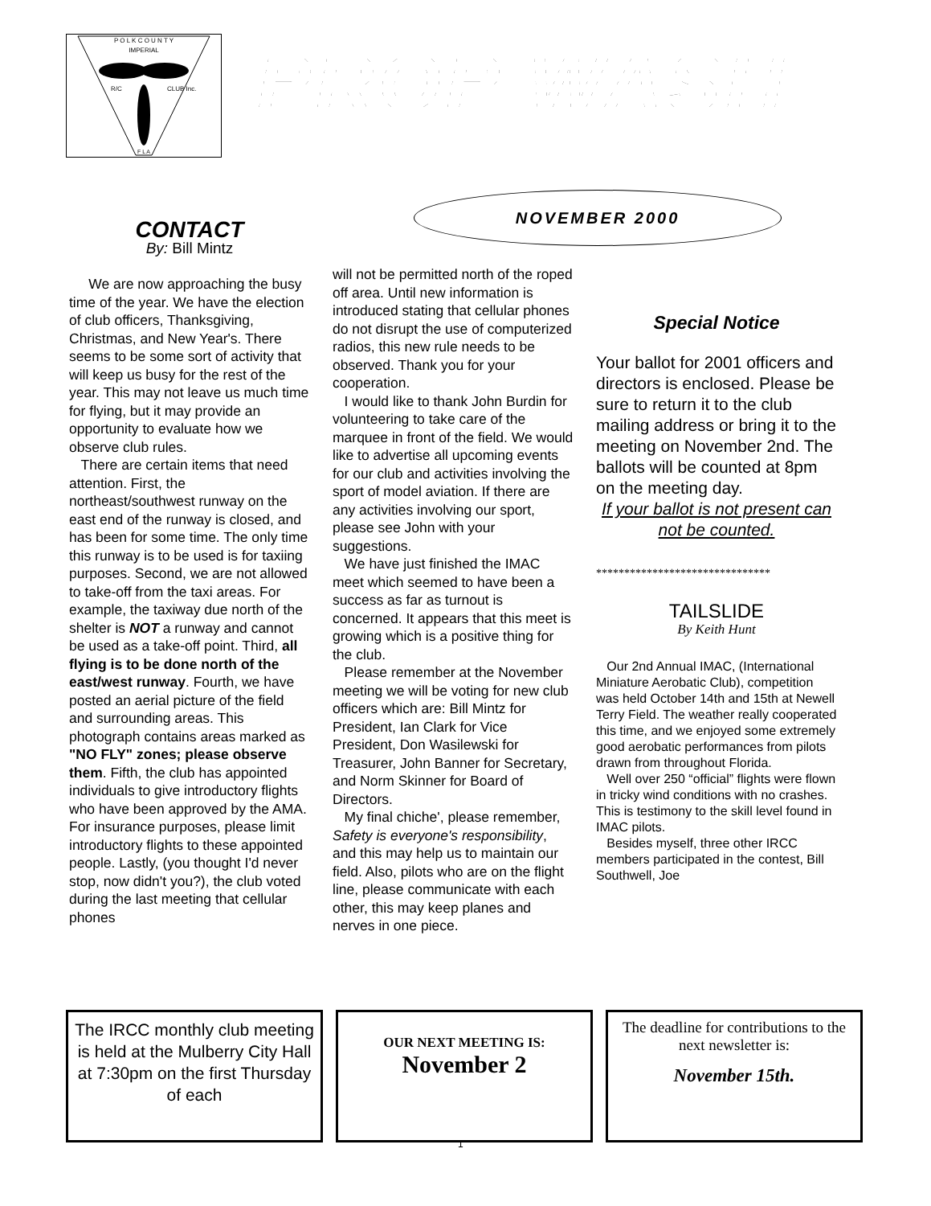P O L K C O U N T Y
IMPERIAL
R/C
CLUB Inc.
F L A
PROP WASH
NOVEMBER 2000
CONTACT
By: Bill Mintz
We are now approaching the busy time of the year. We have the election of club officers, Thanksgiving, Christmas, and New Year's. There seems to be some sort of activity that will keep us busy for the rest of the year. This may not leave us much time for flying, but it may provide an opportunity to evaluate how we observe club rules.
There are certain items that need attention. First, the northeast/southwest runway on the east end of the runway is closed, and has been for some time. The only time this runway is to be used is for taxiing purposes. Second, we are not allowed to take-off from the taxi areas. For example, the taxiway due north of the shelter is NOT a runway and cannot be used as a take-off point. Third, all flying is to be done north of the east/west runway. Fourth, we have posted an aerial picture of the field and surrounding areas. This photograph contains areas marked as "NO FLY" zones; please observe them. Fifth, the club has appointed individuals to give introductory flights who have been approved by the AMA. For insurance purposes, please limit introductory flights to these appointed people. Lastly, (you thought I'd never stop, now didn't you?), the club voted during the last meeting that cellular phones
will not be permitted north of the roped off area. Until new information is introduced stating that cellular phones do not disrupt the use of computerized radios, this new rule needs to be observed. Thank you for your cooperation.
I would like to thank John Burdin for volunteering to take care of the marquee in front of the field. We would like to advertise all upcoming events for our club and activities involving the sport of model aviation. If there are any activities involving our sport, please see John with your suggestions.
We have just finished the IMAC meet which seemed to have been a success as far as turnout is concerned. It appears that this meet is growing which is a positive thing for the club.
Please remember at the November meeting we will be voting for new club officers which are: Bill Mintz for President, Ian Clark for Vice President, Don Wasilewski for Treasurer, John Banner for Secretary, and Norm Skinner for Board of Directors.
My final chiche', please remember, Safety is everyone's responsibility, and this may help us to maintain our field. Also, pilots who are on the flight line, please communicate with each other, this may keep planes and nerves in one piece.
Special Notice
Your ballot for 2001 officers and directors is enclosed. Please be sure to return it to the club mailing address or bring it to the meeting on November 2nd. The ballots will be counted at 8pm on the meeting day.
If your ballot is not present can not be counted.
*******************************
TAILSLIDE
By Keith Hunt
Our 2nd Annual IMAC, (International Miniature Aerobatic Club), competition was held October 14th and 15th at Newell Terry Field. The weather really cooperated this time, and we enjoyed some extremely good aerobatic performances from pilots drawn from throughout Florida.
Well over 250 “official” flights were flown in tricky wind conditions with no crashes. This is testimony to the skill level found in IMAC pilots.
Besides myself, three other IRCC members participated in the contest, Bill Southwell, Joe
The IRCC monthly club meeting is held at the Mulberry City Hall at 7:30pm on the first Thursday of each
OUR NEXT MEETING IS:
November 2
The deadline for contributions to the next newsletter is:
November 15th.
1